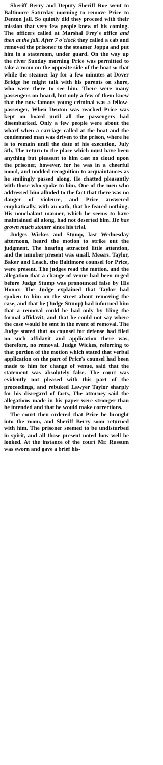Sheriff Berry and Deputy Sheriff Roe went to Baltimore Saturday morning to remove Price to Denton jail. So quietly did they proceed with their mission that very few people knew of his coming. The officers called at Marshal Frey's office and then at the jail. After 7 o'clock they called a cab and removed the prisoner to the steamer Joppa and put him in a stateroom, under guard. On the way up the river Sunday morning Price was permitted to take a room on the opposite side of the boat so that while the steamer lay for a few minutes at Dover Bridge he might talk with his parents on shore, who were there to see him. There were many passengers on board, but only a few of them knew that the now famous young criminal was a fellow-passenger. When Denton was reached Price was kept on board until all the passengers had disembarked. Only a few people were about the wharf when a carriage called at the boat and the condemned man was driven to the prison, where he is to remain until the date of his execution, July 5th. The return to the place which must have been anything but pleasant to him cast no cloud upon the prisoner, however, for he was in a cheerful mood, and nodded recognition to acquaintances as he smilingly passed along. He chatted pleasantly with those who spoke to him. One of the men who addressed him alluded to the fact that there was no danger of violence, and Price answered emphatically, with an oath, that he feared nothing. His nonchalant manner, which he seems to have maintained all along, had not deserted him. He has grown much stouter since his trial.
Judges Wickes and Stump, last Wednesday afternoon, heard the motion to strike out the judgment. The hearing attracted little attention, and the number present was small. Messrs. Taylor, Baker and Leach, the Baltimore counsel for Price, were present. The judges read the motion, and the allegation that a change of venue had been urged before Judge Stump was pronounced false by His Honor. The Judge explained that Taylor had spoken to him on the street about removing the case, and that he (Judge Stump) had informed him that a removal could be had only by filing the formal affidavit, and that he could not say where the case would be sent in the event of removal. The Judge stated that as counsel for defense had filed no such affidavit and application there was, therefore, no removal. Judge Wickes, referring to that portion of the motion which stated that verbal application on the part of Price's counsel had been made to him for change of venue, said that the statement was absolutely false. The court was evidently not pleased with this part of the proceedings, and rebuked Lawyer Taylor sharply for his disregard of facts. The attorney said the allegations made in his paper were stronger than he intended and that he would make corrections.
The court then ordered that Price be brought into the room, and Sheriff Berry soon returned with him. The prisoner seemed to be undisturbed in spirit, and all those present noted how well he looked. At the instance of the court Mr. Russum was sworn and gave a brief his-